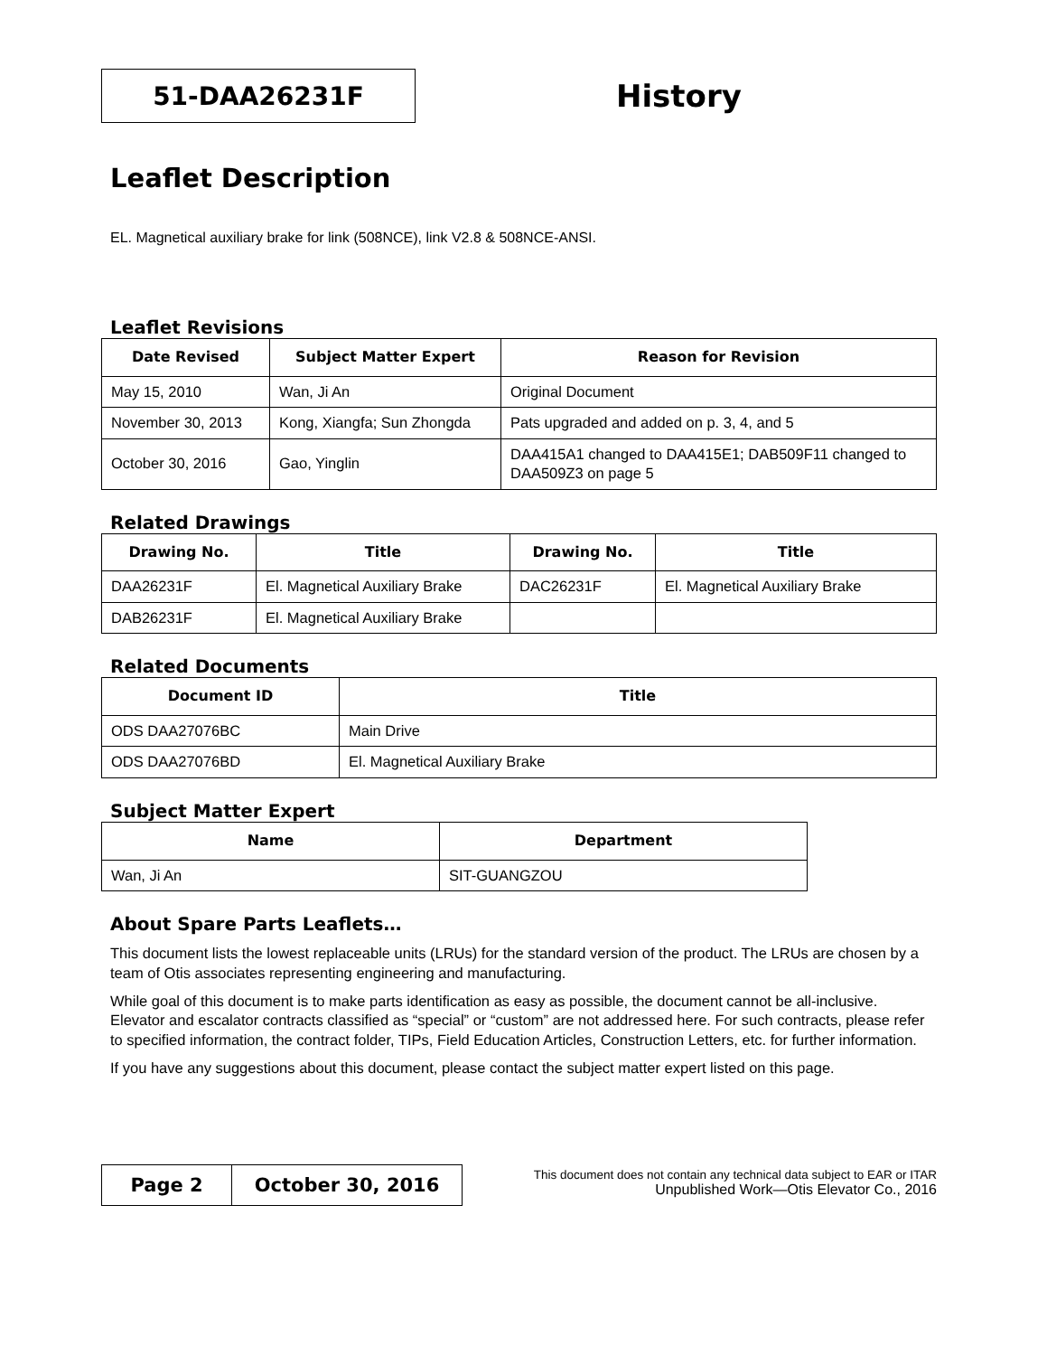51-DAA26231F
History
Leaflet Description
EL. Magnetical auxiliary brake for link (508NCE), link V2.8 & 508NCE-ANSI.
Leaflet Revisions
| Date Revised | Subject Matter Expert | Reason for Revision |
| --- | --- | --- |
| May 15, 2010 | Wan, Ji An | Original Document |
| November 30, 2013 | Kong, Xiangfa; Sun Zhongda | Pats upgraded and added on p. 3, 4, and 5 |
| October 30, 2016 | Gao, Yinglin | DAA415A1 changed to DAA415E1; DAB509F11 changed to DAA509Z3 on page 5 |
Related Drawings
| Drawing No. | Title | Drawing No. | Title |
| --- | --- | --- | --- |
| DAA26231F | El. Magnetical Auxiliary Brake | DAC26231F | El. Magnetical Auxiliary Brake |
| DAB26231F | El. Magnetical Auxiliary Brake | | |
Related Documents
| Document ID | Title |
| --- | --- |
| ODS DAA27076BC | Main Drive |
| ODS DAA27076BD | El. Magnetical Auxiliary Brake |
Subject Matter Expert
| Name | Department |
| --- | --- |
| Wan, Ji An | SIT-GUANGZOU |
About Spare Parts Leaflets…
This document lists the lowest replaceable units (LRUs) for the standard version of the product. The LRUs are chosen by a team of Otis associates representing engineering and manufacturing.
While goal of this document is to make parts identification as easy as possible, the document cannot be all-inclusive. Elevator and escalator contracts classified as “special” or “custom” are not addressed here. For such contracts, please refer to specified information, the contract folder, TIPs, Field Education Articles, Construction Letters, etc. for further information.
If you have any suggestions about this document, please contact the subject matter expert listed on this page.
Page 2 October 30, 2016
This document does not contain any technical data subject to EAR or ITAR
Unpublished Work—Otis Elevator Co., 2016